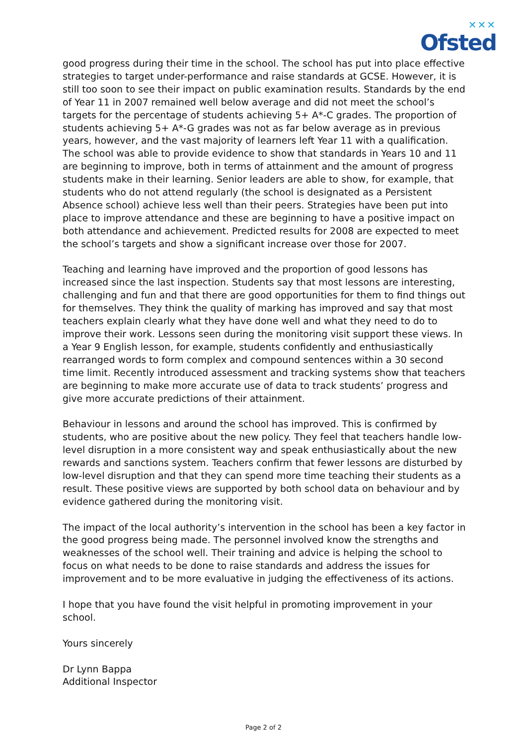✕✕✕
Ofsted
good progress during their time in the school. The school has put into place effective strategies to target under-performance and raise standards at GCSE. However, it is still too soon to see their impact on public examination results. Standards by the end of Year 11 in 2007 remained well below average and did not meet the school’s targets for the percentage of students achieving 5+ A*-C grades. The proportion of students achieving 5+ A*-G grades was not as far below average as in previous years, however, and the vast majority of learners left Year 11 with a qualification. The school was able to provide evidence to show that standards in Years 10 and 11 are beginning to improve, both in terms of attainment and the amount of progress students make in their learning. Senior leaders are able to show, for example, that students who do not attend regularly (the school is designated as a Persistent Absence school) achieve less well than their peers. Strategies have been put into place to improve attendance and these are beginning to have a positive impact on both attendance and achievement. Predicted results for 2008 are expected to meet the school’s targets and show a significant increase over those for 2007.
Teaching and learning have improved and the proportion of good lessons has increased since the last inspection. Students say that most lessons are interesting, challenging and fun and that there are good opportunities for them to find things out for themselves. They think the quality of marking has improved and say that most teachers explain clearly what they have done well and what they need to do to improve their work. Lessons seen during the monitoring visit support these views. In a Year 9 English lesson, for example, students confidently and enthusiastically rearranged words to form complex and compound sentences within a 30 second time limit. Recently introduced assessment and tracking systems show that teachers are beginning to make more accurate use of data to track students’ progress and give more accurate predictions of their attainment.
Behaviour in lessons and around the school has improved. This is confirmed by students, who are positive about the new policy. They feel that teachers handle low-level disruption in a more consistent way and speak enthusiastically about the new rewards and sanctions system. Teachers confirm that fewer lessons are disturbed by low-level disruption and that they can spend more time teaching their students as a result. These positive views are supported by both school data on behaviour and by evidence gathered during the monitoring visit.
The impact of the local authority’s intervention in the school has been a key factor in the good progress being made. The personnel involved know the strengths and weaknesses of the school well. Their training and advice is helping the school to focus on what needs to be done to raise standards and address the issues for improvement and to be more evaluative in judging the effectiveness of its actions.
I hope that you have found the visit helpful in promoting improvement in your school.
Yours sincerely
Dr Lynn Bappa
Additional Inspector
Page 2 of 2